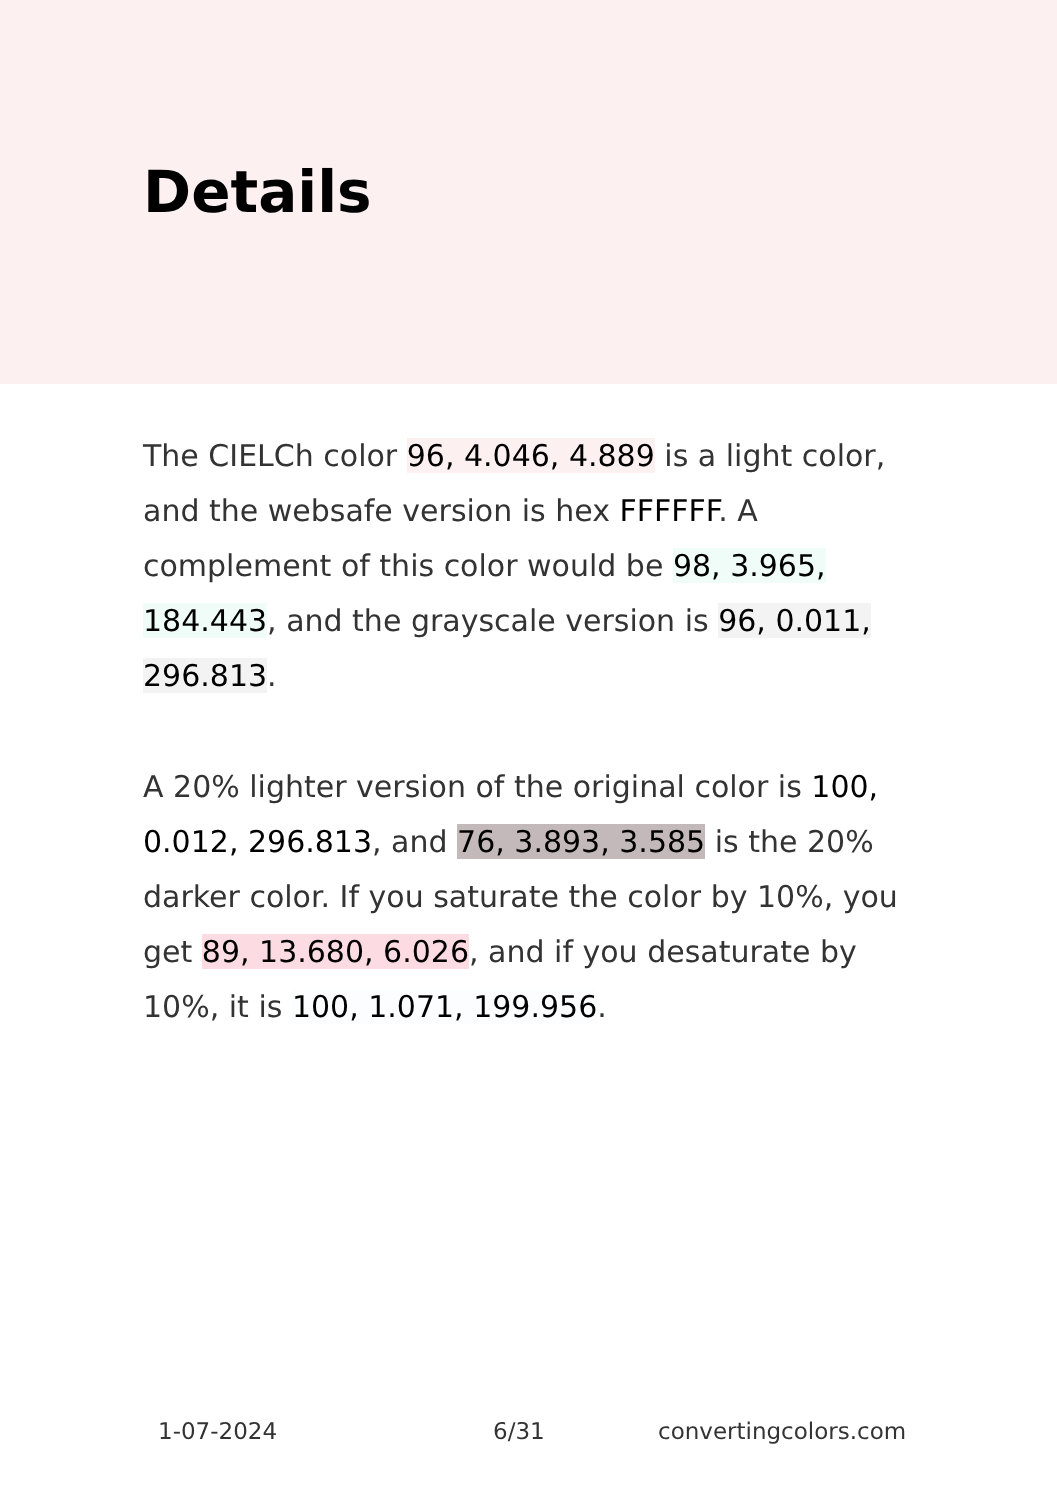Details
The CIELCh color 96, 4.046, 4.889 is a light color, and the websafe version is hex FFFFFF. A complement of this color would be 98, 3.965, 184.443, and the grayscale version is 96, 0.011, 296.813.
A 20% lighter version of the original color is 100, 0.012, 296.813, and 76, 3.893, 3.585 is the 20% darker color. If you saturate the color by 10%, you get 89, 13.680, 6.026, and if you desaturate by 10%, it is 100, 1.071, 199.956.
1-07-2024 6/31 convertingcolors.com